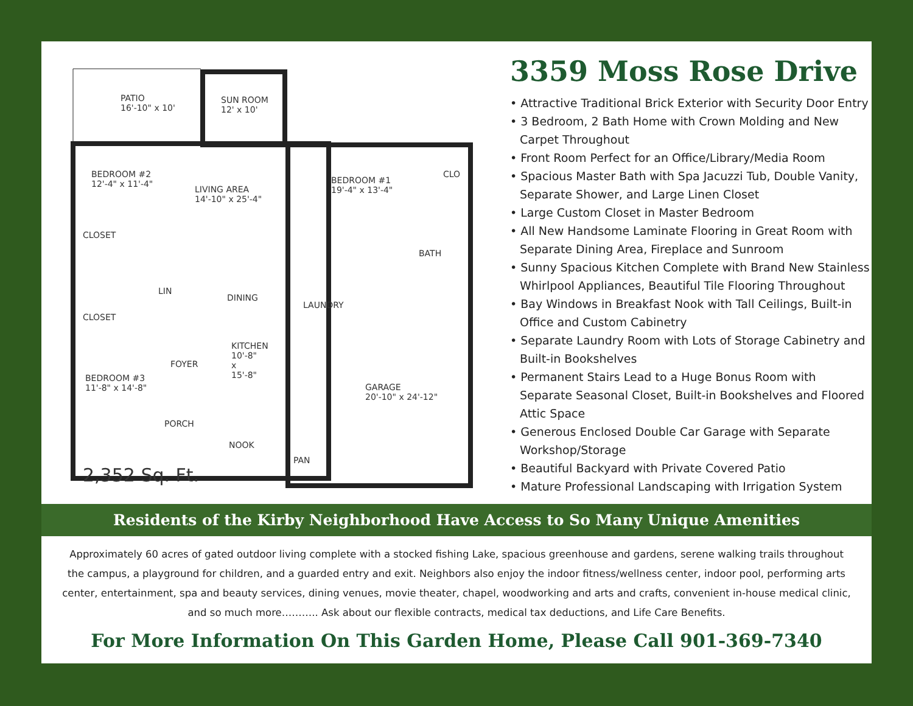PATIO
16'-10" x 10'
SUN ROOM
12' x 10'
BEDROOM #2
12'-4" x 11'-4"
LIVING AREA
14'-10" x 25'-4"
BEDROOM #1
19'-4" x 13'-4"
CLO
CLOSET
BATH
LIN
DINING
LAUNDRY
CLOSET
KITCHEN
10'-8"
x
15'-8"
FOYER
BEDROOM #3
11'-8" x 14'-8"
GARAGE
20'-10" x 24'-12"
PORCH
NOOK
PAN
2,352 Sq. Ft.
3359 Moss Rose Drive
• Attractive Traditional Brick Exterior with Security Door Entry
• 3 Bedroom, 2 Bath Home with Crown Molding and New Carpet Throughout
• Front Room Perfect for an Office/Library/Media Room
• Spacious Master Bath with Spa Jacuzzi Tub, Double Vanity, Separate Shower, and Large Linen Closet
• Large Custom Closet in Master Bedroom
• All New Handsome Laminate Flooring in Great Room with Separate Dining Area, Fireplace and Sunroom
• Sunny Spacious Kitchen Complete with Brand New Stainless Whirlpool Appliances, Beautiful Tile Flooring Throughout
• Bay Windows in Breakfast Nook with Tall Ceilings, Built-in Office and Custom Cabinetry
• Separate Laundry Room with Lots of Storage Cabinetry and Built-in Bookshelves
• Permanent Stairs Lead to a Huge Bonus Room with Separate Seasonal Closet, Built-in Bookshelves and Floored Attic Space
• Generous Enclosed Double Car Garage with Separate Workshop/Storage
• Beautiful Backyard with Private Covered Patio
• Mature Professional Landscaping with Irrigation System
Residents of the Kirby Neighborhood Have Access to So Many Unique Amenities
Approximately 60 acres of gated outdoor living complete with a stocked fishing Lake, spacious greenhouse and gardens, serene walking trails throughout the campus, a playground for children, and a guarded entry and exit. Neighbors also enjoy the indoor fitness/wellness center, indoor pool, performing arts center, entertainment, spa and beauty services, dining venues, movie theater, chapel, woodworking and arts and crafts, convenient in-house medical clinic, and so much more……….. Ask about our flexible contracts, medical tax deductions, and Life Care Benefits.
For More Information On This Garden Home, Please Call 901-369-7340